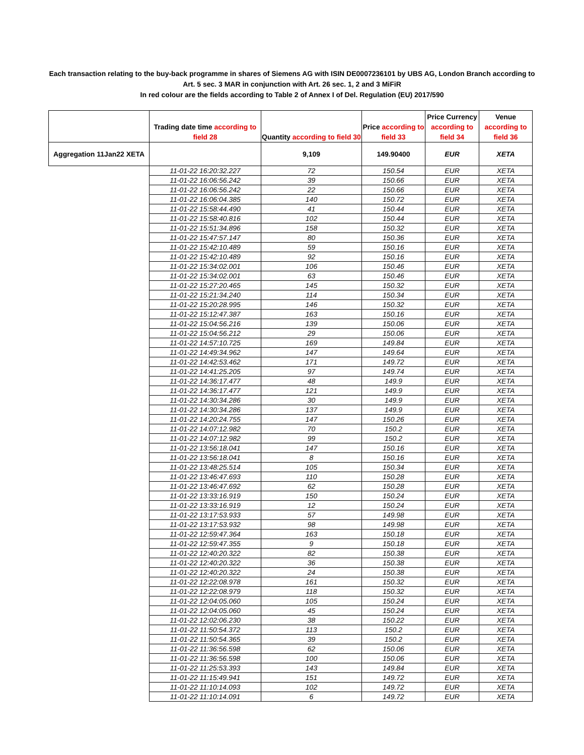Each transaction relating to the buy-back programme in shares of Siemens AG with ISIN DE0007236101 by UBS AG, London Branch according to
Art. 5 sec. 3 MAR in conjunction with Art. 26 sec. 1, 2 and 3 MiFiR
In red colour are the fields according to Table 2 of Annex I of Del. Regulation (EU) 2017/590
| | Trading date time according to field 28 | Quantity according to field 30 | Price according to field 33 | Price Currency according to field 34 | Venue according to field 36 |
| --- | --- | --- | --- | --- | --- |
| Aggregation 11Jan22 XETA | | 9,109 | 149.90400 | EUR | XETA |
| | 11-01-22 16:20:32.227 | 72 | 150.54 | EUR | XETA |
| | 11-01-22 16:06:56.242 | 39 | 150.66 | EUR | XETA |
| | 11-01-22 16:06:56.242 | 22 | 150.66 | EUR | XETA |
| | 11-01-22 16:06:04.385 | 140 | 150.72 | EUR | XETA |
| | 11-01-22 15:58:44.490 | 41 | 150.44 | EUR | XETA |
| | 11-01-22 15:58:40.816 | 102 | 150.44 | EUR | XETA |
| | 11-01-22 15:51:34.896 | 158 | 150.32 | EUR | XETA |
| | 11-01-22 15:47:57.147 | 80 | 150.36 | EUR | XETA |
| | 11-01-22 15:42:10.489 | 59 | 150.16 | EUR | XETA |
| | 11-01-22 15:42:10.489 | 92 | 150.16 | EUR | XETA |
| | 11-01-22 15:34:02.001 | 106 | 150.46 | EUR | XETA |
| | 11-01-22 15:34:02.001 | 63 | 150.46 | EUR | XETA |
| | 11-01-22 15:27:20.465 | 145 | 150.32 | EUR | XETA |
| | 11-01-22 15:21:34.240 | 114 | 150.34 | EUR | XETA |
| | 11-01-22 15:20:28.995 | 146 | 150.32 | EUR | XETA |
| | 11-01-22 15:12:47.387 | 163 | 150.16 | EUR | XETA |
| | 11-01-22 15:04:56.216 | 139 | 150.06 | EUR | XETA |
| | 11-01-22 15:04:56.212 | 29 | 150.06 | EUR | XETA |
| | 11-01-22 14:57:10.725 | 169 | 149.84 | EUR | XETA |
| | 11-01-22 14:49:34.962 | 147 | 149.64 | EUR | XETA |
| | 11-01-22 14:42:53.462 | 171 | 149.72 | EUR | XETA |
| | 11-01-22 14:41:25.205 | 97 | 149.74 | EUR | XETA |
| | 11-01-22 14:36:17.477 | 48 | 149.9 | EUR | XETA |
| | 11-01-22 14:36:17.477 | 121 | 149.9 | EUR | XETA |
| | 11-01-22 14:30:34.286 | 30 | 149.9 | EUR | XETA |
| | 11-01-22 14:30:34.286 | 137 | 149.9 | EUR | XETA |
| | 11-01-22 14:20:24.755 | 147 | 150.26 | EUR | XETA |
| | 11-01-22 14:07:12.982 | 70 | 150.2 | EUR | XETA |
| | 11-01-22 14:07:12.982 | 99 | 150.2 | EUR | XETA |
| | 11-01-22 13:56:18.041 | 147 | 150.16 | EUR | XETA |
| | 11-01-22 13:56:18.041 | 8 | 150.16 | EUR | XETA |
| | 11-01-22 13:48:25.514 | 105 | 150.34 | EUR | XETA |
| | 11-01-22 13:46:47.693 | 110 | 150.28 | EUR | XETA |
| | 11-01-22 13:46:47.692 | 62 | 150.28 | EUR | XETA |
| | 11-01-22 13:33:16.919 | 150 | 150.24 | EUR | XETA |
| | 11-01-22 13:33:16.919 | 12 | 150.24 | EUR | XETA |
| | 11-01-22 13:17:53.933 | 57 | 149.98 | EUR | XETA |
| | 11-01-22 13:17:53.932 | 98 | 149.98 | EUR | XETA |
| | 11-01-22 12:59:47.364 | 163 | 150.18 | EUR | XETA |
| | 11-01-22 12:59:47.355 | 9 | 150.18 | EUR | XETA |
| | 11-01-22 12:40:20.322 | 82 | 150.38 | EUR | XETA |
| | 11-01-22 12:40:20.322 | 36 | 150.38 | EUR | XETA |
| | 11-01-22 12:40:20.322 | 24 | 150.38 | EUR | XETA |
| | 11-01-22 12:22:08.978 | 161 | 150.32 | EUR | XETA |
| | 11-01-22 12:22:08.979 | 118 | 150.32 | EUR | XETA |
| | 11-01-22 12:04:05.060 | 105 | 150.24 | EUR | XETA |
| | 11-01-22 12:04:05.060 | 45 | 150.24 | EUR | XETA |
| | 11-01-22 12:02:06.230 | 38 | 150.22 | EUR | XETA |
| | 11-01-22 11:50:54.372 | 113 | 150.2 | EUR | XETA |
| | 11-01-22 11:50:54.365 | 39 | 150.2 | EUR | XETA |
| | 11-01-22 11:36:56.598 | 62 | 150.06 | EUR | XETA |
| | 11-01-22 11:36:56.598 | 100 | 150.06 | EUR | XETA |
| | 11-01-22 11:25:53.393 | 143 | 149.84 | EUR | XETA |
| | 11-01-22 11:15:49.941 | 151 | 149.72 | EUR | XETA |
| | 11-01-22 11:10:14.093 | 102 | 149.72 | EUR | XETA |
| | 11-01-22 11:10:14.091 | 6 | 149.72 | EUR | XETA |